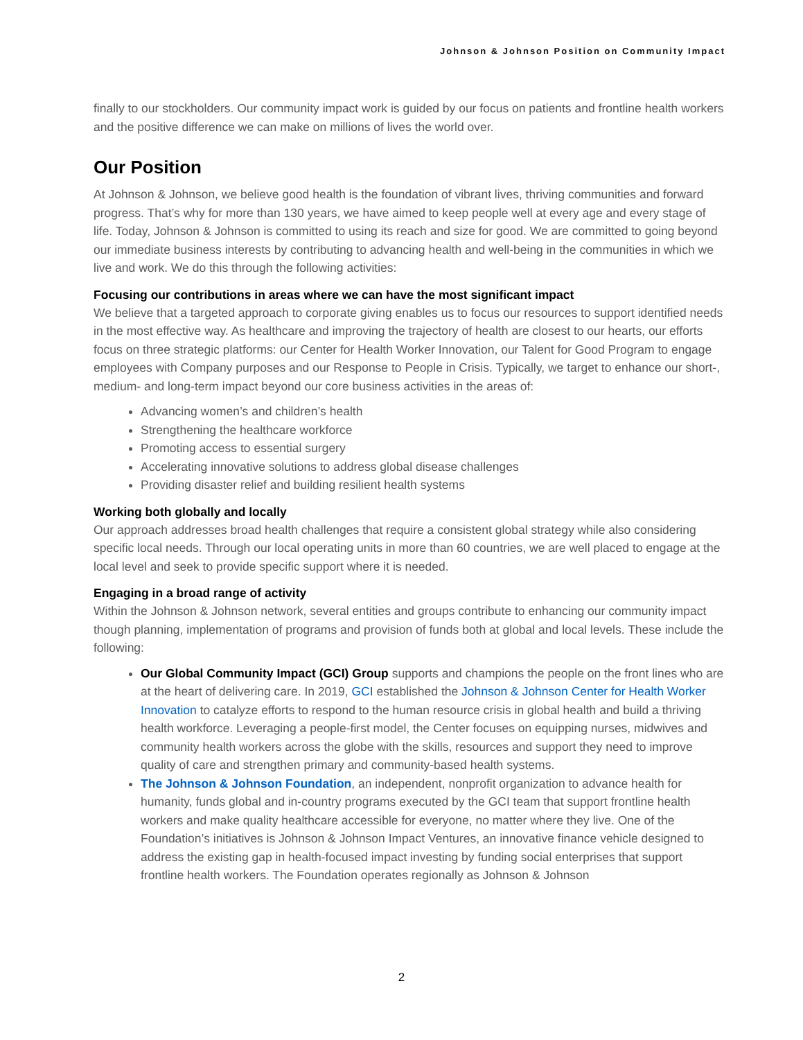Johnson & Johnson Position on Community Impact
finally to our stockholders. Our community impact work is guided by our focus on patients and frontline health workers and the positive difference we can make on millions of lives the world over.
Our Position
At Johnson & Johnson, we believe good health is the foundation of vibrant lives, thriving communities and forward progress. That’s why for more than 130 years, we have aimed to keep people well at every age and every stage of life. Today, Johnson & Johnson is committed to using its reach and size for good. We are committed to going beyond our immediate business interests by contributing to advancing health and well-being in the communities in which we live and work. We do this through the following activities:
Focusing our contributions in areas where we can have the most significant impact
We believe that a targeted approach to corporate giving enables us to focus our resources to support identified needs in the most effective way. As healthcare and improving the trajectory of health are closest to our hearts, our efforts focus on three strategic platforms: our Center for Health Worker Innovation, our Talent for Good Program to engage employees with Company purposes and our Response to People in Crisis. Typically, we target to enhance our short-, medium- and long-term impact beyond our core business activities in the areas of:
Advancing women’s and children’s health
Strengthening the healthcare workforce
Promoting access to essential surgery
Accelerating innovative solutions to address global disease challenges
Providing disaster relief and building resilient health systems
Working both globally and locally
Our approach addresses broad health challenges that require a consistent global strategy while also considering specific local needs. Through our local operating units in more than 60 countries, we are well placed to engage at the local level and seek to provide specific support where it is needed.
Engaging in a broad range of activity
Within the Johnson & Johnson network, several entities and groups contribute to enhancing our community impact though planning, implementation of programs and provision of funds both at global and local levels. These include the following:
Our Global Community Impact (GCI) Group supports and champions the people on the front lines who are at the heart of delivering care. In 2019, GCI established the Johnson & Johnson Center for Health Worker Innovation to catalyze efforts to respond to the human resource crisis in global health and build a thriving health workforce. Leveraging a people-first model, the Center focuses on equipping nurses, midwives and community health workers across the globe with the skills, resources and support they need to improve quality of care and strengthen primary and community-based health systems.
The Johnson & Johnson Foundation, an independent, nonprofit organization to advance health for humanity, funds global and in-country programs executed by the GCI team that support frontline health workers and make quality healthcare accessible for everyone, no matter where they live. One of the Foundation’s initiatives is Johnson & Johnson Impact Ventures, an innovative finance vehicle designed to address the existing gap in health-focused impact investing by funding social enterprises that support frontline health workers. The Foundation operates regionally as Johnson & Johnson
2